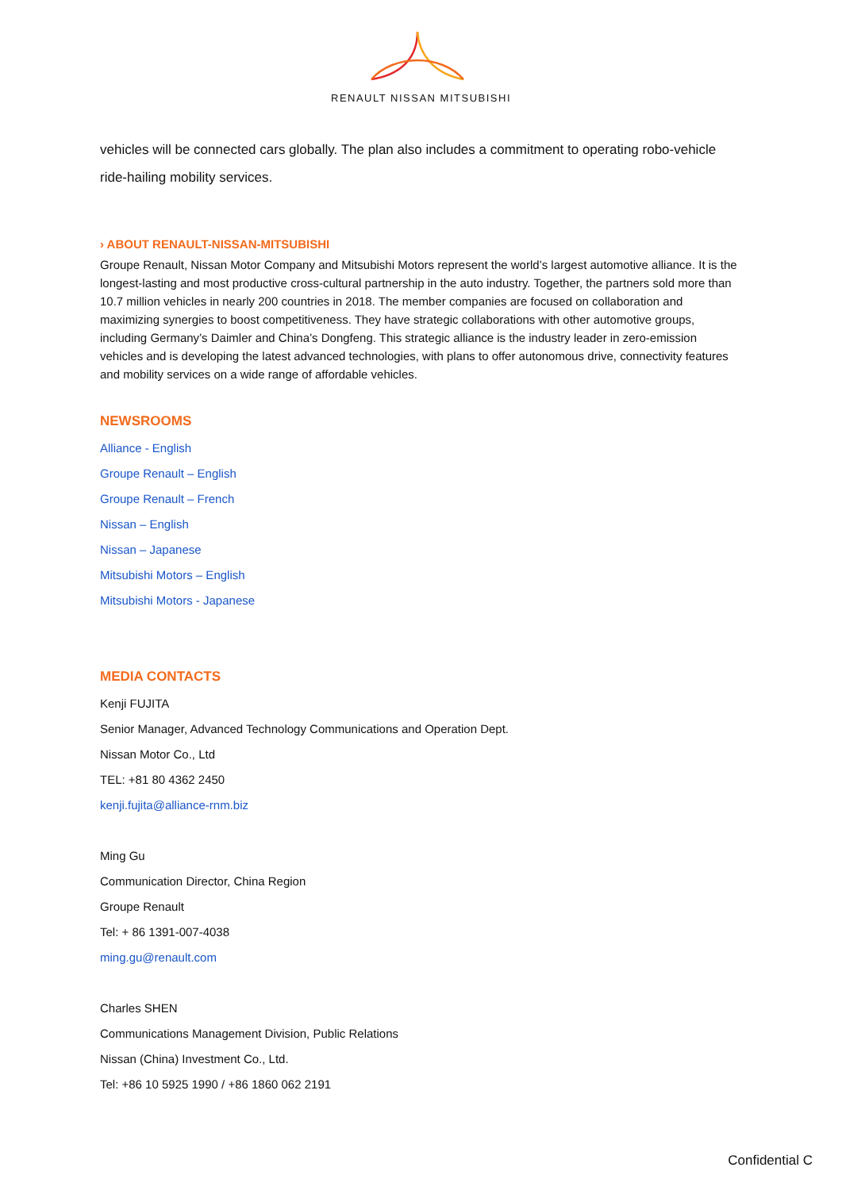RENAULT NISSAN MITSUBISHI
vehicles will be connected cars globally. The plan also includes a commitment to operating robo-vehicle ride-hailing mobility services.
› ABOUT RENAULT-NISSAN-MITSUBISHI
Groupe Renault, Nissan Motor Company and Mitsubishi Motors represent the world’s largest automotive alliance. It is the longest-lasting and most productive cross-cultural partnership in the auto industry. Together, the partners sold more than 10.7 million vehicles in nearly 200 countries in 2018. The member companies are focused on collaboration and maximizing synergies to boost competitiveness. They have strategic collaborations with other automotive groups, including Germany’s Daimler and China’s Dongfeng. This strategic alliance is the industry leader in zero-emission vehicles and is developing the latest advanced technologies, with plans to offer autonomous drive, connectivity features and mobility services on a wide range of affordable vehicles.
NEWSROOMS
Alliance - English
Groupe Renault – English
Groupe Renault – French
Nissan – English
Nissan – Japanese
Mitsubishi Motors – English
Mitsubishi Motors - Japanese
MEDIA CONTACTS
Kenji FUJITA
Senior Manager, Advanced Technology Communications and Operation Dept.
Nissan Motor Co., Ltd
TEL: +81 80 4362 2450
kenji.fujita@alliance-rnm.biz
Ming Gu
Communication Director, China Region
Groupe Renault
Tel: + 86 1391-007-4038
ming.gu@renault.com
Charles SHEN
Communications Management Division, Public Relations
Nissan (China) Investment Co., Ltd.
Tel: +86 10 5925 1990 / +86 1860 062 2191
Confidential C